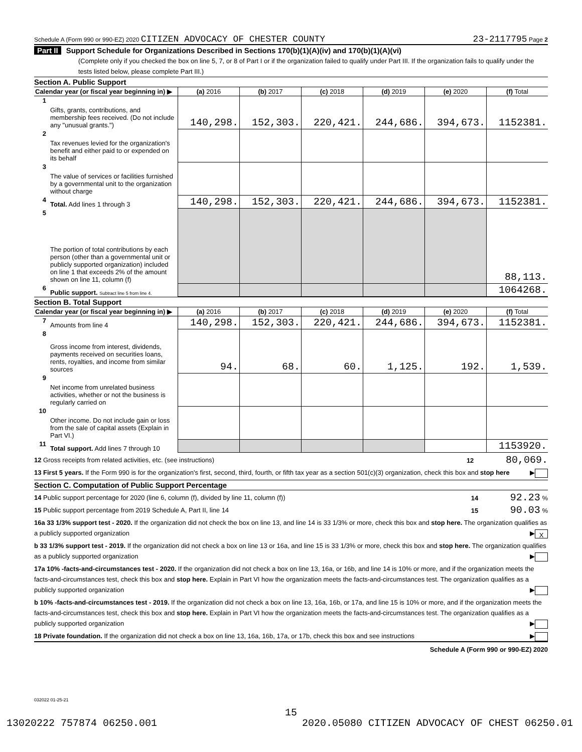Schedule A (Form 990 or 990-EZ) 2020 CITIZEN ADVOCACY OF CHESTER COUNTY 23-2117795 Page 2
Part II Support Schedule for Organizations Described in Sections 170(b)(1)(A)(iv) and 170(b)(1)(A)(vi)
(Complete only if you checked the box on line 5, 7, or 8 of Part I or if the organization failed to qualify under Part III. If the organization fails to qualify under the tests listed below, please complete Part III.)
Section A. Public Support
| Calendar year (or fiscal year beginning in) ▶ | | (a) 2016 | (b) 2017 | (c) 2018 | (d) 2019 | (e) 2020 | (f) Total |
| --- | --- | --- | --- | --- | --- | --- | --- |
| 1 | Gifts, grants, contributions, and membership fees received. (Do not include any "unusual grants.") | 140,298. | 152,303. | 220,421. | 244,686. | 394,673. | 1152381. |
| 2 | Tax revenues levied for the organization's benefit and either paid to or expended on its behalf | | | | | | |
| 3 | The value of services or facilities furnished by a governmental unit to the organization without charge | | | | | | |
| 4 | Total. Add lines 1 through 3 | 140,298. | 152,303. | 220,421. | 244,686. | 394,673. | 1152381. |
| 5 | The portion of total contributions by each person (other than a governmental unit or publicly supported organization) included on line 1 that exceeds 2% of the amount shown on line 11, column (f) | | | | | | 88,113. |
| 6 | Public support. Subtract line 5 from line 4. | | | | | | 1064268. |
Section B. Total Support
| Calendar year (or fiscal year beginning in) ▶ | | (a) 2016 | (b) 2017 | (c) 2018 | (d) 2019 | (e) 2020 | (f) Total |
| --- | --- | --- | --- | --- | --- | --- | --- |
| 7 | Amounts from line 4 | 140,298. | 152,303. | 220,421. | 244,686. | 394,673. | 1152381. |
| 8 | Gross income from interest, dividends, payments received on securities loans, rents, royalties, and income from similar sources | 94. | 68. | 60. | 1,125. | 192. | 1,539. |
| 9 | Net income from unrelated business activities, whether or not the business is regularly carried on | | | | | | |
| 10 | Other income. Do not include gain or loss from the sale of capital assets (Explain in Part VI.) | | | | | | |
| 11 | Total support. Add lines 7 through 10 | | | | | | 1153920. |
12 Gross receipts from related activities, etc. (see instructions) 12 80,069.
13 First 5 years. If the Form 990 is for the organization's first, second, third, fourth, or fifth tax year as a section 501(c)(3) organization, check this box and stop here ▶
Section C. Computation of Public Support Percentage
14 Public support percentage for 2020 (line 6, column (f), divided by line 11, column (f)) 14 92.23 %
15 Public support percentage from 2019 Schedule A, Part II, line 14 15 90.03 %
16a 33 1/3% support test - 2020. If the organization did not check the box on line 13, and line 14 is 33 1/3% or more, check this box and stop here. The organization qualifies as a publicly supported organization ▶ X
b 33 1/3% support test - 2019. If the organization did not check a box on line 13 or 16a, and line 15 is 33 1/3% or more, check this box and stop here. The organization qualifies as a publicly supported organization ▶
17a 10% -facts-and-circumstances test - 2020. If the organization did not check a box on line 13, 16a, or 16b, and line 14 is 10% or more, and if the organization meets the facts-and-circumstances test, check this box and stop here. Explain in Part VI how the organization meets the facts-and-circumstances test. The organization qualifies as a publicly supported organization ▶
b 10% -facts-and-circumstances test - 2019. If the organization did not check a box on line 13, 16a, 16b, or 17a, and line 15 is 10% or more, and if the organization meets the facts-and-circumstances test, check this box and stop here. Explain in Part VI how the organization meets the facts-and-circumstances test. The organization qualifies as a publicly supported organization ▶
18 Private foundation. If the organization did not check a box on line 13, 16a, 16b, 17a, or 17b, check this box and see instructions ▶
Schedule A (Form 990 or 990-EZ) 2020
032022 01-25-21
15
13020222 757874 06250.001 2020.05080 CITIZEN ADVOCACY OF CHEST 06250.01